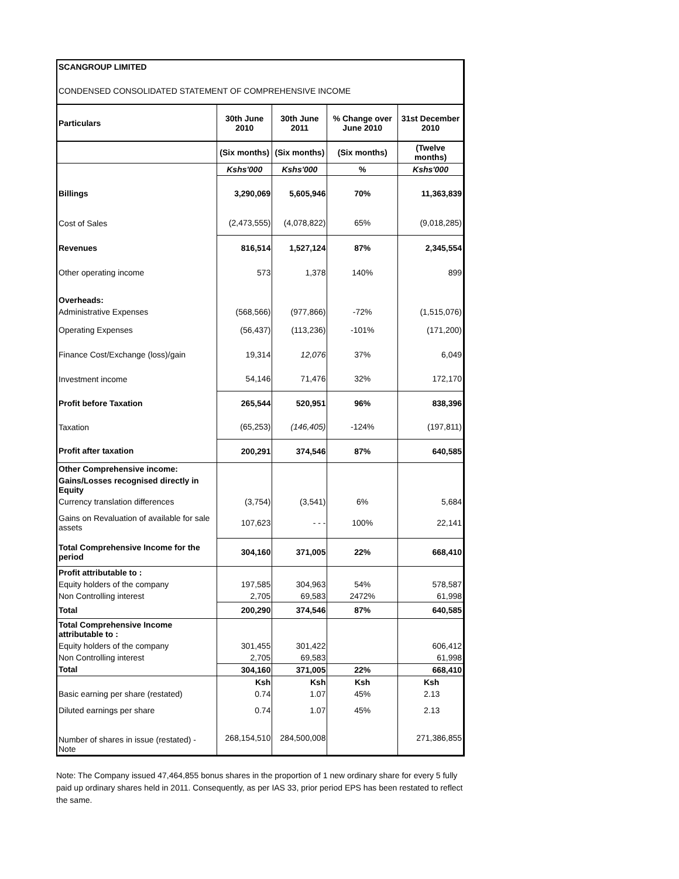SCANGROUP LIMITED
CONDENSED CONSOLIDATED STATEMENT OF COMPREHENSIVE INCOME
| Particulars | 30th June 2010 | 30th June 2011 | % Change over June 2010 | 31st December 2010 |
| --- | --- | --- | --- | --- |
| | (Six months) | (Six months) | (Six months) | (Twelve months) |
| | Kshs'000 | Kshs'000 | % | Kshs'000 |
| Billings | 3,290,069 | 5,605,946 | 70% | 11,363,839 |
| Cost of Sales | (2,473,555) | (4,078,822) | 65% | (9,018,285) |
| Revenues | 816,514 | 1,527,124 | 87% | 2,345,554 |
| Other operating income | 573 | 1,378 | 140% | 899 |
| Overheads: | | | | |
| Administrative Expenses | (568,566) | (977,866) | -72% | (1,515,076) |
| Operating Expenses | (56,437) | (113,236) | -101% | (171,200) |
| Finance Cost/Exchange (loss)/gain | 19,314 | 12,076 | 37% | 6,049 |
| Investment income | 54,146 | 71,476 | 32% | 172,170 |
| Profit before Taxation | 265,544 | 520,951 | 96% | 838,396 |
| Taxation | (65,253) | (146,405) | -124% | (197,811) |
| Profit after taxation | 200,291 | 374,546 | 87% | 640,585 |
| Other Comprehensive income: | | | | |
| Gains/Losses recognised directly in Equity | | | | |
| Currency translation differences | (3,754) | (3,541) | 6% | 5,684 |
| Gains on Revaluation of available for sale assets | 107,623 | - - - | 100% | 22,141 |
| Total Comprehensive Income for the period | 304,160 | 371,005 | 22% | 668,410 |
| Profit attributable to : | | | | |
| Equity holders of the company | 197,585 | 304,963 | 54% | 578,587 |
| Non Controlling interest | 2,705 | 69,583 | 2472% | 61,998 |
| Total | 200,290 | 374,546 | 87% | 640,585 |
| Total Comprehensive Income attributable to : | | | | |
| Equity holders of the company | 301,455 | 301,422 | | 606,412 |
| Non Controlling interest | 2,705 | 69,583 | | 61,998 |
| Total | 304,160 | 371,005 | 22% | 668,410 |
| | Ksh | Ksh | Ksh | Ksh |
| Basic earning per share (restated) | 0.74 | 1.07 | 45% | 2.13 |
| Diluted earnings per share | 0.74 | 1.07 | 45% | 2.13 |
| Number of shares in issue (restated) - Note | 268,154,510 | 284,500,008 | | 271,386,855 |
Note: The Company issued 47,464,855 bonus shares in the proportion of 1 new ordinary share for every 5 fully paid up ordinary shares held in 2011. Consequently, as per IAS 33, prior period EPS has been restated to reflect the same.